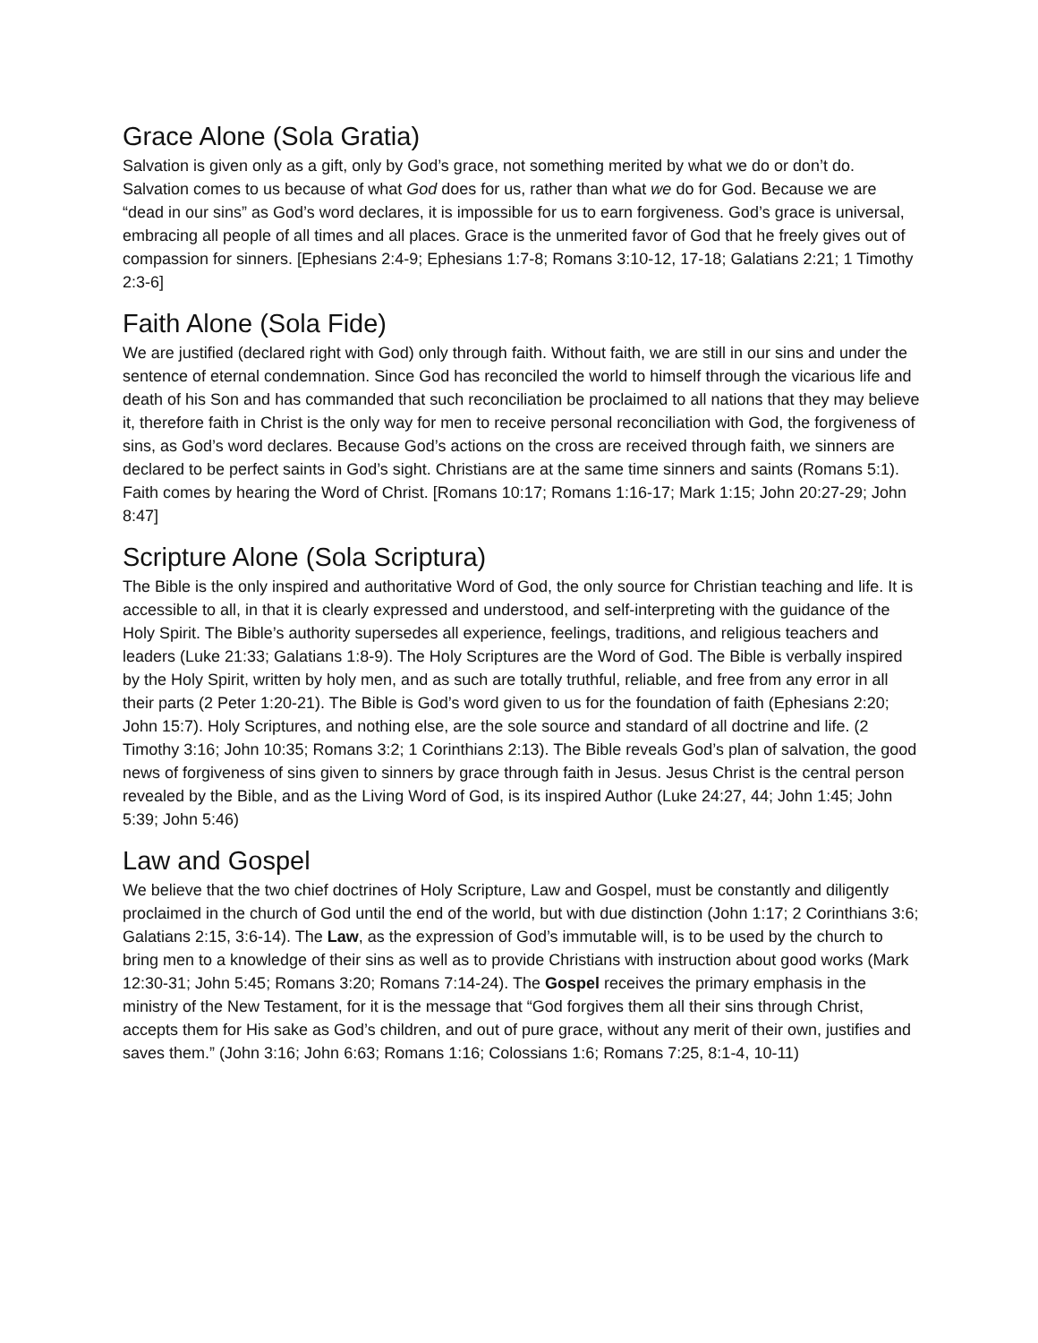Grace Alone (Sola Gratia)
Salvation is given only as a gift, only by God’s grace, not something merited by what we do or don’t do. Salvation comes to us because of what God does for us, rather than what we do for God. Because we are “dead in our sins” as God’s word declares, it is impossible for us to earn forgiveness. God’s grace is universal, embracing all people of all times and all places. Grace is the unmerited favor of God that he freely gives out of compassion for sinners. [Ephesians 2:4-9; Ephesians 1:7-8; Romans 3:10-12, 17-18; Galatians 2:21; 1 Timothy 2:3-6]
Faith Alone (Sola Fide)
We are justified (declared right with God) only through faith. Without faith, we are still in our sins and under the sentence of eternal condemnation. Since God has reconciled the world to himself through the vicarious life and death of his Son and has commanded that such reconciliation be proclaimed to all nations that they may believe it, therefore faith in Christ is the only way for men to receive personal reconciliation with God, the forgiveness of sins, as God’s word declares. Because God’s actions on the cross are received through faith, we sinners are declared to be perfect saints in God’s sight. Christians are at the same time sinners and saints (Romans 5:1). Faith comes by hearing the Word of Christ. [Romans 10:17; Romans 1:16-17; Mark 1:15; John 20:27-29; John 8:47]
Scripture Alone (Sola Scriptura)
The Bible is the only inspired and authoritative Word of God, the only source for Christian teaching and life. It is accessible to all, in that it is clearly expressed and understood, and self-interpreting with the guidance of the Holy Spirit. The Bible’s authority supersedes all experience, feelings, traditions, and religious teachers and leaders (Luke 21:33; Galatians 1:8-9). The Holy Scriptures are the Word of God. The Bible is verbally inspired by the Holy Spirit, written by holy men, and as such are totally truthful, reliable, and free from any error in all their parts (2 Peter 1:20-21). The Bible is God’s word given to us for the foundation of faith (Ephesians 2:20; John 15:7). Holy Scriptures, and nothing else, are the sole source and standard of all doctrine and life. (2 Timothy 3:16; John 10:35; Romans 3:2; 1 Corinthians 2:13). The Bible reveals God’s plan of salvation, the good news of forgiveness of sins given to sinners by grace through faith in Jesus. Jesus Christ is the central person revealed by the Bible, and as the Living Word of God, is its inspired Author (Luke 24:27, 44; John 1:45; John 5:39; John 5:46)
Law and Gospel
We believe that the two chief doctrines of Holy Scripture, Law and Gospel, must be constantly and diligently proclaimed in the church of God until the end of the world, but with due distinction (John 1:17; 2 Corinthians 3:6; Galatians 2:15, 3:6-14). The Law, as the expression of God’s immutable will, is to be used by the church to bring men to a knowledge of their sins as well as to provide Christians with instruction about good works (Mark 12:30-31; John 5:45; Romans 3:20; Romans 7:14-24). The Gospel receives the primary emphasis in the ministry of the New Testament, for it is the message that “God forgives them all their sins through Christ, accepts them for His sake as God’s children, and out of pure grace, without any merit of their own, justifies and saves them.” (John 3:16; John 6:63; Romans 1:16; Colossians 1:6; Romans 7:25, 8:1-4, 10-11)